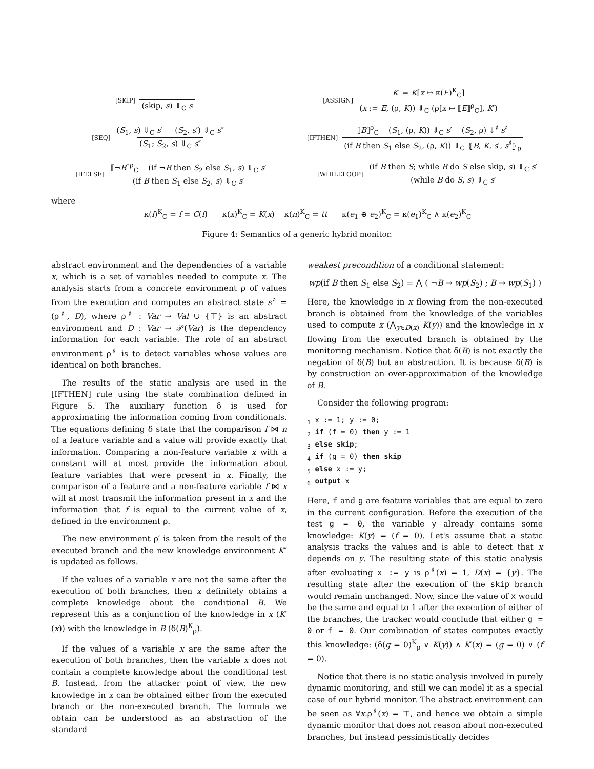[SKIP] (skip, s) ⇓<sub>C</sub> s
[ASSIGN] K′ = K[x ↦ κ(E)<sup>K</sup><sub>C</sub>] (x := E, (ρ, K)) ⇓<sub>C</sub> (ρ[x ↦ ⟦E⟧<sup>ρ</sup><sub>C</sub>], K′)
[SEQ] (S<sub>1</sub>, s) ⇓<sub>C</sub> s′ (S<sub>2</sub>, s′) ⇓<sub>C</sub> s″ (S<sub>1</sub>; S<sub>2</sub>, s) ⇓<sub>C</sub> s″
[IFTHEN] ⟦B⟧<sup>ρ</sup><sub>C</sub> (S<sub>1</sub>, (ρ, K)) ⇓<sub>C</sub> s′ (S<sub>2</sub>, ρ) ⇓<sup>♯</sup> s<sup>♯</sup> (if B then S<sub>1</sub> else S<sub>2</sub>, (ρ, K)) ⇓<sub>C</sub> ⦃B, K, s′, s<sup>♯</sup>⦄<sub>ρ</sub>
[IFELSE] ⟦¬B⟧<sup>ρ</sup><sub>C</sub> (if ¬B then S<sub>2</sub> else S<sub>1</sub>, s) ⇓<sub>C</sub> s′ (if B then S<sub>1</sub> else S<sub>2</sub>, s) ⇓<sub>C</sub> s′
[WHILELOOP] (if B then S; while B do S else skip, s) ⇓<sub>C</sub> s′ (while B do S, s) ⇓<sub>C</sub> s′
where
κ(f)<sup>K</sup><sub>C</sub> = f = C(f) κ(x)<sup>K</sup><sub>C</sub> = K(x) κ(n)<sup>K</sup><sub>C</sub> = tt κ(e<sub>1</sub> ⊕ e<sub>2</sub>)<sup>K</sup><sub>C</sub> = κ(e<sub>1</sub>)<sup>K</sup><sub>C</sub> ∧ κ(e<sub>2</sub>)<sup>K</sup><sub>C</sub>
Figure 4: Semantics of a generic hybrid monitor.
abstract environment and the dependencies of a variable x, which is a set of variables needed to compute x. The analysis starts from a concrete environment ρ of values from the execution and computes an abstract state s<sup>♯</sup> = (ρ<sup>♯</sup>, D), where ρ<sup>♯</sup> : Var → Val ∪ {⊤} is an abstract environment and D : Var → 𝒫(Var) is the dependency information for each variable. The role of an abstract environment ρ<sup>♯</sup> is to detect variables whose values are identical on both branches.
The results of the static analysis are used in the [IFTHEN] rule using the state combination defined in Figure 5. The auxiliary function δ is used for approximating the information coming from conditionals. The equations defining δ state that the comparison f ⋈ n of a feature variable and a value will provide exactly that information. Comparing a non-feature variable x with a constant will at most provide the information about feature variables that were present in x. Finally, the comparison of a feature and a non-feature variable f ⋈ x will at most transmit the information present in x and the information that f is equal to the current value of x, defined in the environment ρ.
The new environment ρ′ is taken from the result of the executed branch and the new knowledge environment K″ is updated as follows.
If the values of a variable x are not the same after the execution of both branches, then x definitely obtains a complete knowledge about the conditional B. We represent this as a conjunction of the knowledge in x (K′(x)) with the knowledge in B (δ(B)<sup>K</sup><sub>ρ</sub>).
If the values of a variable x are the same after the execution of both branches, then the variable x does not contain a complete knowledge about the conditional test B. Instead, from the attacker point of view, the new knowledge in x can be obtained either from the executed branch or the non-executed branch. The formula we obtain can be understood as an abstraction of the standard
weakest precondition of a conditional statement:
wp(if B then S<sub>1</sub> else S<sub>2</sub>) = ⋀ ( ¬B ⇒ wp(S<sub>2</sub>) ; B ⇒ wp(S<sub>1</sub>) )
Here, the knowledge in x flowing from the non-executed branch is obtained from the knowledge of the variables used to compute x (⋀<sub>y∈D(x)</sub> K(y)) and the knowledge in x flowing from the executed branch is obtained by the monitoring mechanism. Notice that δ̄(B) is not exactly the negation of δ(B) but an abstraction. It is because δ(B) is by construction an over-approximation of the knowledge of B.
Consider the following program:
1 x := 1; y := 0;
2 if (f = 0) then y := 1
3 else skip;
4 if (g = 0) then skip
5 else x := y;
6 output x
Here, f and g are feature variables that are equal to zero in the current configuration. Before the execution of the test g = 0, the variable y already contains some knowledge: K(y) = (f = 0). Let's assume that a static analysis tracks the values and is able to detect that x depends on y. The resulting state of this static analysis after evaluating x := y is ρ<sup>♯</sup>(x) = 1, D(x) = {y}. The resulting state after the execution of the skip branch would remain unchanged. Now, since the value of x would be the same and equal to 1 after the execution of either of the branches, the tracker would conclude that either g = 0 or f = 0. Our combination of states computes exactly this knowledge: (δ(g = 0)<sup>K</sup><sub>ρ</sub> ∨ K(y)) ∧ K′(x) = (g = 0) ∨ (f = 0).
Notice that there is no static analysis involved in purely dynamic monitoring, and still we can model it as a special case of our hybrid monitor. The abstract environment can be seen as ∀x.ρ<sup>♯</sup>(x) = ⊤, and hence we obtain a simple dynamic monitor that does not reason about non-executed branches, but instead pessimistically decides